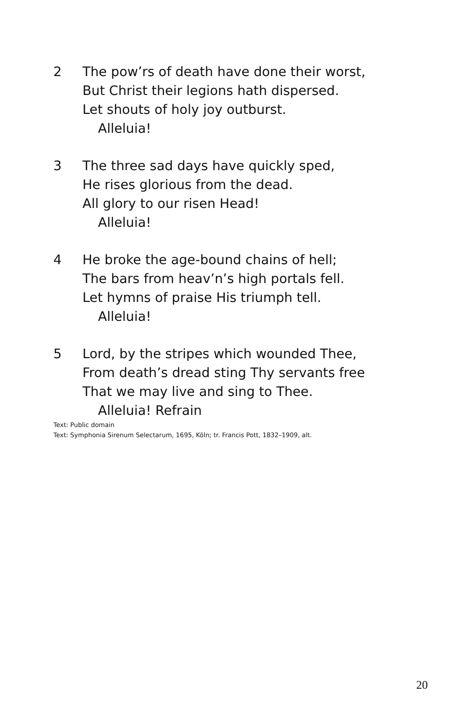2 The pow’rs of death have done their worst,
But Christ their legions hath dispersed.
Let shouts of holy joy outburst.
Alleluia!
3 The three sad days have quickly sped,
He rises glorious from the dead.
All glory to our risen Head!
Alleluia!
4 He broke the age-bound chains of hell;
The bars from heav’n’s high portals fell.
Let hymns of praise His triumph tell.
Alleluia!
5 Lord, by the stripes which wounded Thee,
From death’s dread sting Thy servants free
That we may live and sing to Thee.
Alleluia! Refrain
Text: Public domain
Text: Symphonia Sirenum Selectarum, 1695, Köln; tr. Francis Pott, 1832–1909, alt.
20